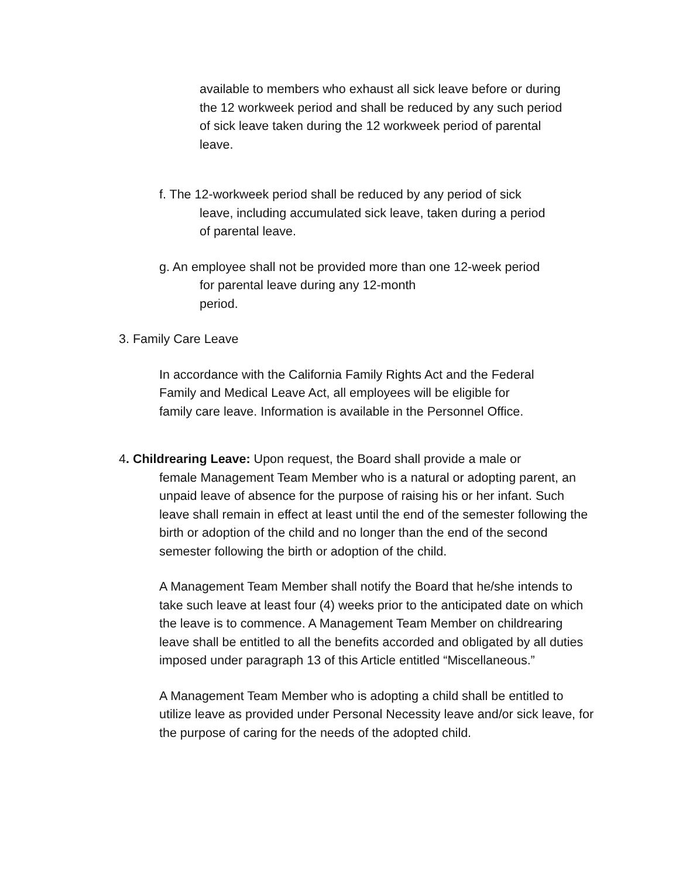available to members who exhaust all sick leave before or during
the 12 workweek period and shall be reduced by any such period
of sick leave taken during the 12 workweek period of parental
leave.
f. The 12-workweek period shall be reduced by any period of sick
leave, including accumulated sick leave, taken during a period
of parental leave.
g. An employee shall not be provided more than one 12-week period
for parental leave during any 12-month
period.
3. Family Care Leave
In accordance with the California Family Rights Act and the Federal
Family and Medical Leave Act, all employees will be eligible for
family care leave. Information is available in the Personnel Office.
4. Childrearing Leave: Upon request, the Board shall provide a male or
female Management Team Member who is a natural or adopting parent, an unpaid leave of absence for the purpose of raising his or her infant. Such leave shall remain in effect at least until the end of the semester following the birth or adoption of the child and no longer than the end of the second semester following the birth or adoption of the child.
A Management Team Member shall notify the Board that he/she intends to take such leave at least four (4) weeks prior to the anticipated date on which the leave is to commence. A Management Team Member on childrearing leave shall be entitled to all the benefits accorded and obligated by all duties imposed under paragraph 13 of this Article entitled “Miscellaneous.”
A Management Team Member who is adopting a child shall be entitled to utilize leave as provided under Personal Necessity leave and/or sick leave, for the purpose of caring for the needs of the adopted child.